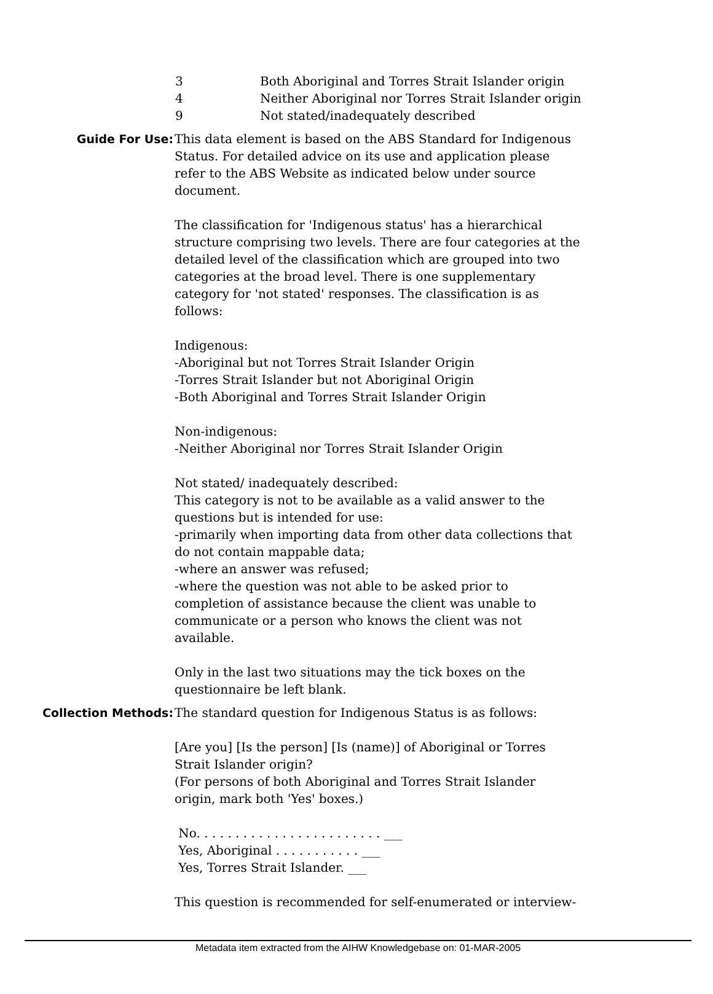3 Both Aboriginal and Torres Strait Islander origin
4 Neither Aboriginal nor Torres Strait Islander origin
9 Not stated/inadequately described
Guide For Use: This data element is based on the ABS Standard for Indigenous Status. For detailed advice on its use and application please refer to the ABS Website as indicated below under source document.
The classification for 'Indigenous status' has a hierarchical structure comprising two levels. There are four categories at the detailed level of the classification which are grouped into two categories at the broad level. There is one supplementary category for 'not stated' responses. The classification is as follows:
Indigenous:
-Aboriginal but not Torres Strait Islander Origin
-Torres Strait Islander but not Aboriginal Origin
-Both Aboriginal and Torres Strait Islander Origin
Non-indigenous:
-Neither Aboriginal nor Torres Strait Islander Origin
Not stated/ inadequately described:
This category is not to be available as a valid answer to the questions but is intended for use:
-primarily when importing data from other data collections that do not contain mappable data;
-where an answer was refused;
-where the question was not able to be asked prior to completion of assistance because the client was unable to communicate or a person who knows the client was not available.
Only in the last two situations may the tick boxes on the questionnaire be left blank.
Collection Methods: The standard question for Indigenous Status is as follows:
[Are you] [Is the person] [Is (name)] of Aboriginal or Torres Strait Islander origin?
(For persons of both Aboriginal and Torres Strait Islander origin, mark both 'Yes' boxes.)
No. . . . . . . . . . . . . . . . . . . . . . . . ___
Yes, Aboriginal . . . . . . . . . . . ___
Yes, Torres Strait Islander. ___
This question is recommended for self-enumerated or interview-
Metadata item extracted from the AIHW Knowledgebase on: 01-MAR-2005